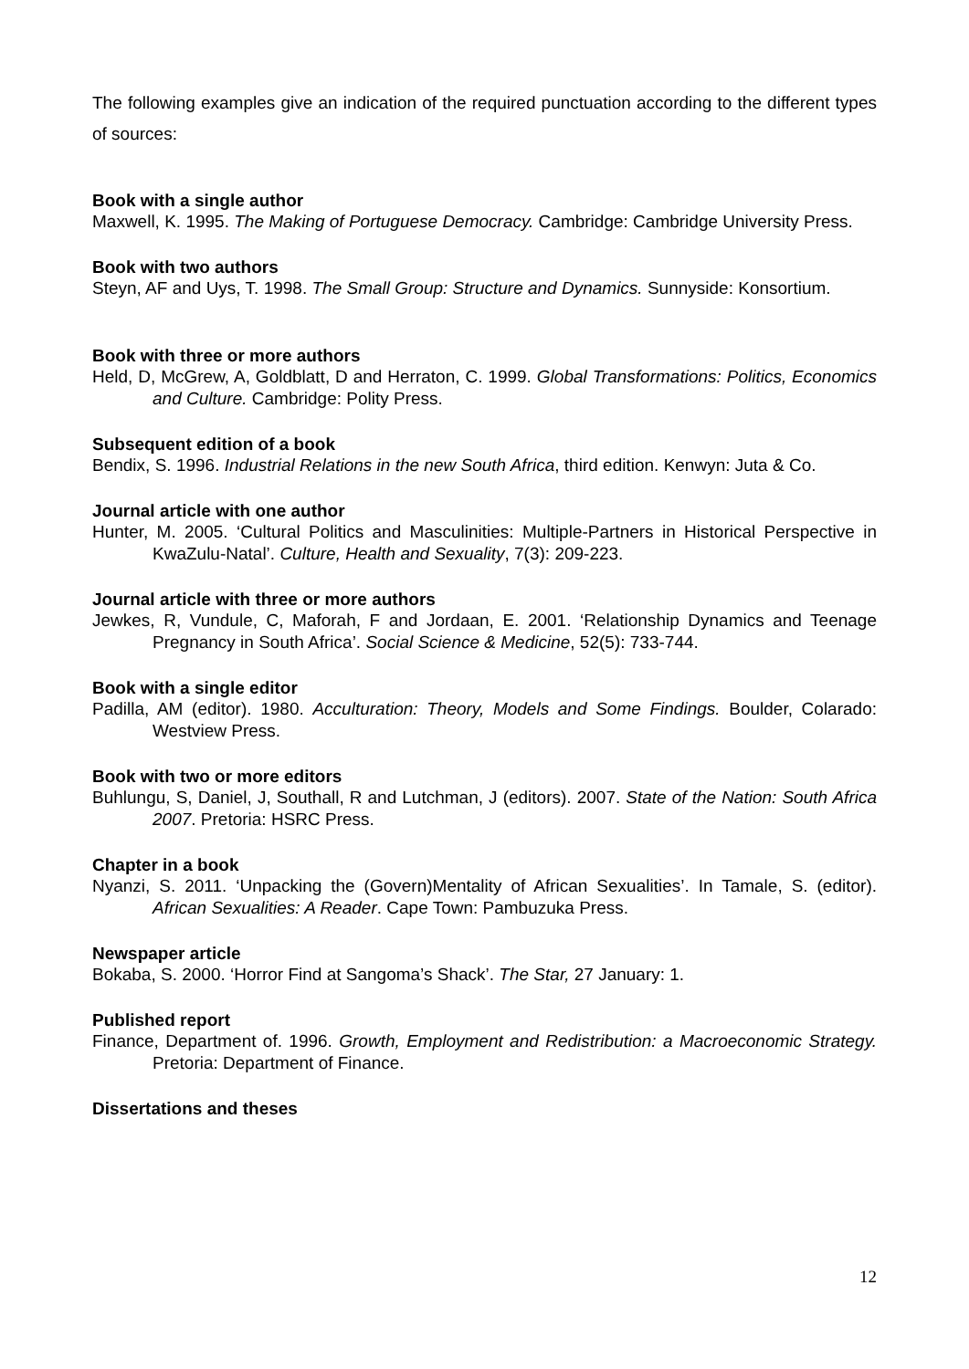The following examples give an indication of the required punctuation according to the different types of sources:
Book with a single author
Maxwell, K. 1995. The Making of Portuguese Democracy. Cambridge: Cambridge University Press.
Book with two authors
Steyn, AF and Uys, T. 1998. The Small Group: Structure and Dynamics. Sunnyside: Konsortium.
Book with three or more authors
Held, D, McGrew, A, Goldblatt, D and Herraton, C. 1999. Global Transformations: Politics, Economics and Culture. Cambridge: Polity Press.
Subsequent edition of a book
Bendix, S. 1996. Industrial Relations in the new South Africa, third edition. Kenwyn: Juta & Co.
Journal article with one author
Hunter, M. 2005. ‘Cultural Politics and Masculinities: Multiple-Partners in Historical Perspective in KwaZulu-Natal’. Culture, Health and Sexuality, 7(3): 209-223.
Journal article with three or more authors
Jewkes, R, Vundule, C, Maforah, F and Jordaan, E. 2001. ‘Relationship Dynamics and Teenage Pregnancy in South Africa’. Social Science & Medicine, 52(5): 733-744.
Book with a single editor
Padilla, AM (editor). 1980. Acculturation: Theory, Models and Some Findings. Boulder, Colarado: Westview Press.
Book with two or more editors
Buhlungu, S, Daniel, J, Southall, R and Lutchman, J (editors). 2007. State of the Nation: South Africa 2007. Pretoria: HSRC Press.
Chapter in a book
Nyanzi, S. 2011. ‘Unpacking the (Govern)Mentality of African Sexualities’. In Tamale, S. (editor). African Sexualities: A Reader. Cape Town: Pambuzuka Press.
Newspaper article
Bokaba, S. 2000. ‘Horror Find at Sangoma’s Shack’. The Star, 27 January: 1.
Published report
Finance, Department of. 1996. Growth, Employment and Redistribution: a Macroeconomic Strategy. Pretoria: Department of Finance.
Dissertations and theses
12